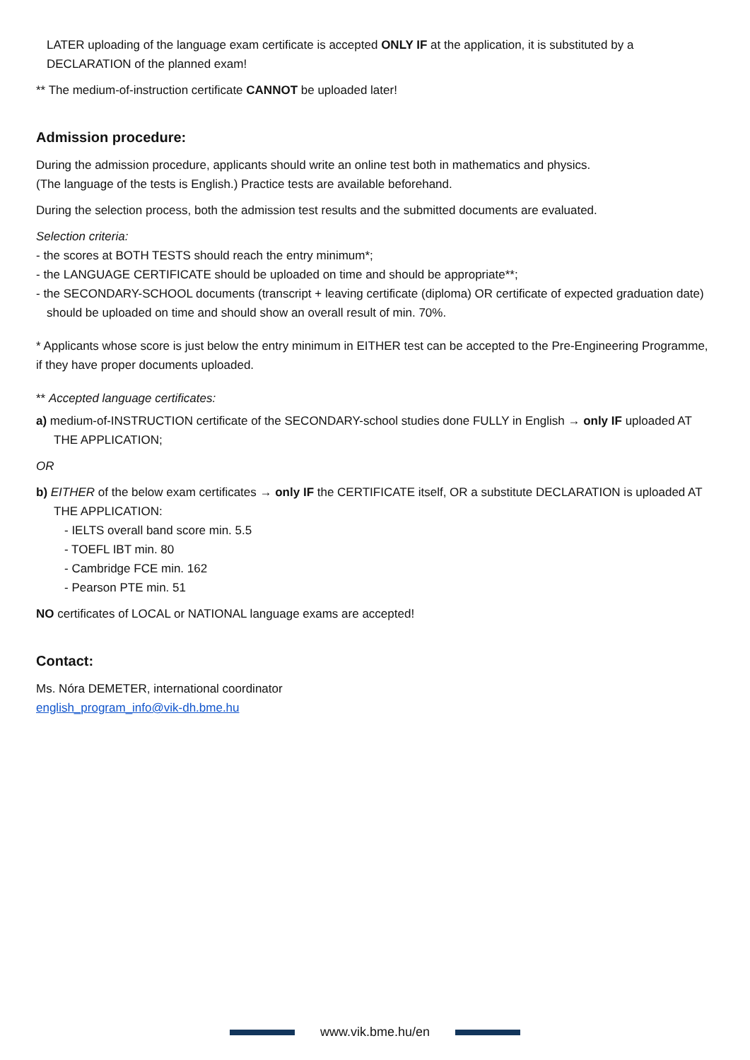LATER uploading of the language exam certificate is accepted ONLY IF at the application, it is substituted by a DECLARATION of the planned exam!
** The medium-of-instruction certificate CANNOT be uploaded later!
Admission procedure:
During the admission procedure, applicants should write an online test both in mathematics and physics.
(The language of the tests is English.) Practice tests are available beforehand.
During the selection process, both the admission test results and the submitted documents are evaluated.
Selection criteria:
- the scores at BOTH TESTS should reach the entry minimum*;
- the LANGUAGE CERTIFICATE should be uploaded on time and should be appropriate**;
- the SECONDARY-SCHOOL documents (transcript + leaving certificate (diploma) OR certificate of expected graduation date) should be uploaded on time and should show an overall result of min. 70%.
* Applicants whose score is just below the entry minimum in EITHER test can be accepted to the Pre-Engineering Programme, if they have proper documents uploaded.
** Accepted language certificates:
a) medium-of-INSTRUCTION certificate of the SECONDARY-school studies done FULLY in English → only IF uploaded AT THE APPLICATION;
OR
b) EITHER of the below exam certificates → only IF the CERTIFICATE itself, OR a substitute DECLARATION is uploaded AT THE APPLICATION:
- IELTS overall band score min. 5.5
- TOEFL IBT min. 80
- Cambridge FCE min. 162
- Pearson PTE min. 51
NO certificates of LOCAL or NATIONAL language exams are accepted!
Contact:
Ms. Nóra DEMETER, international coordinator
english_program_info@vik-dh.bme.hu
www.vik.bme.hu/en